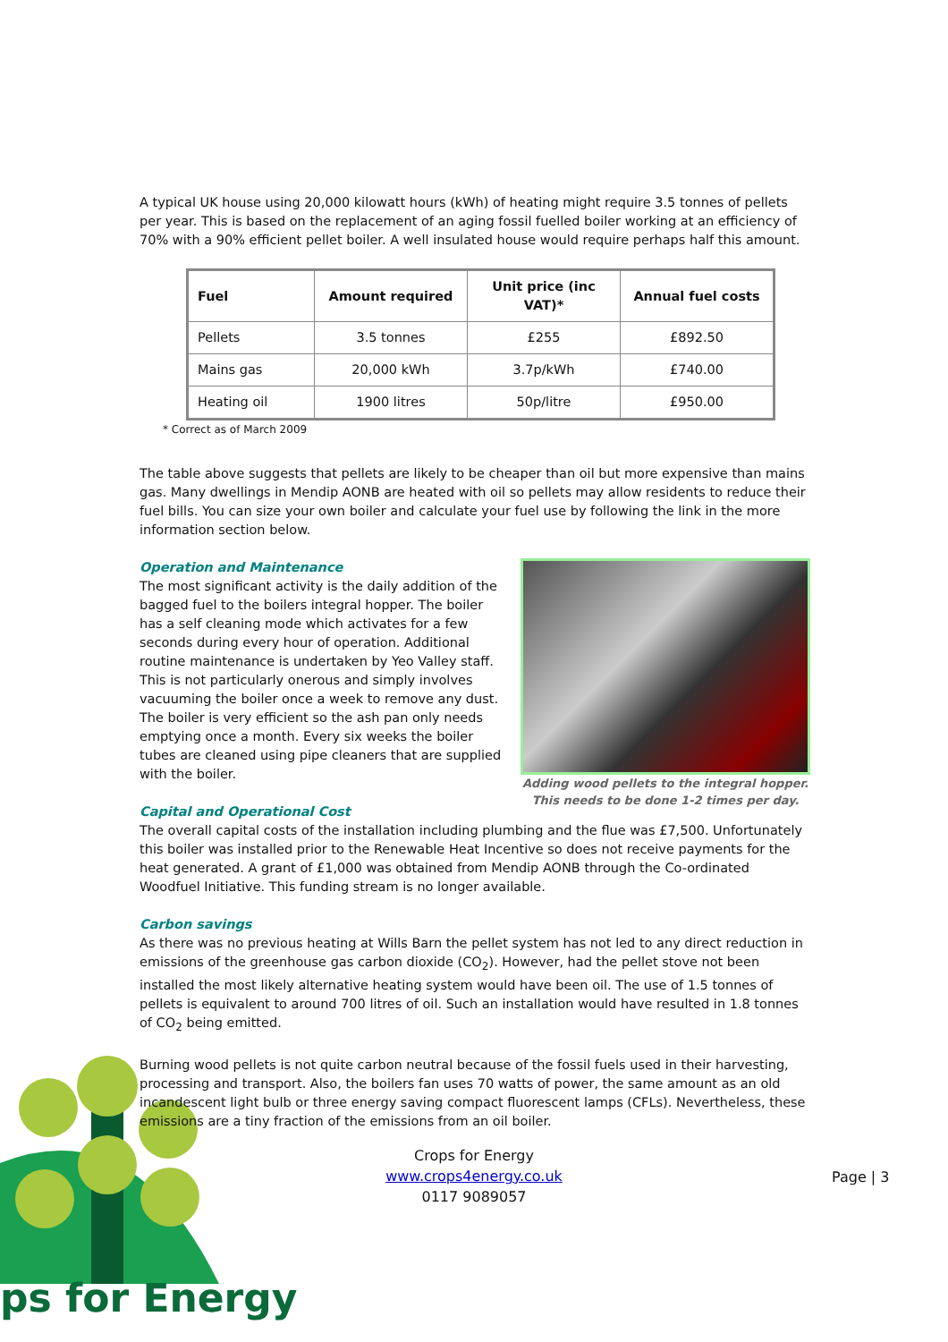A typical UK house using 20,000 kilowatt hours (kWh) of heating might require 3.5 tonnes of pellets per year. This is based on the replacement of an aging fossil fuelled boiler working at an efficiency of 70% with a 90% efficient pellet boiler. A well insulated house would require perhaps half this amount.
| Fuel | Amount required | Unit price (inc VAT)* | Annual fuel costs |
| --- | --- | --- | --- |
| Pellets | 3.5 tonnes | £255 | £892.50 |
| Mains gas | 20,000 kWh | 3.7p/kWh | £740.00 |
| Heating oil | 1900 litres | 50p/litre | £950.00 |
* Correct as of March 2009
The table above suggests that pellets are likely to be cheaper than oil but more expensive than mains gas. Many dwellings in Mendip AONB are heated with oil so pellets may allow residents to reduce their fuel bills. You can size your own boiler and calculate your fuel use by following the link in the more information section below.
Adding wood pellets to the integral hopper.
This needs to be done 1-2 times per day.
Operation and Maintenance
The most significant activity is the daily addition of the bagged fuel to the boilers integral hopper. The boiler has a self cleaning mode which activates for a few seconds during every hour of operation. Additional routine maintenance is undertaken by Yeo Valley staff. This is not particularly onerous and simply involves vacuuming the boiler once a week to remove any dust. The boiler is very efficient so the ash pan only needs emptying once a month. Every six weeks the boiler tubes are cleaned using pipe cleaners that are supplied with the boiler.
Capital and Operational Cost
The overall capital costs of the installation including plumbing and the flue was £7,500. Unfortunately this boiler was installed prior to the Renewable Heat Incentive so does not receive payments for the heat generated. A grant of £1,000 was obtained from Mendip AONB through the Co-ordinated Woodfuel Initiative. This funding stream is no longer available.
Carbon savings
As there was no previous heating at Wills Barn the pellet system has not led to any direct reduction in emissions of the greenhouse gas carbon dioxide (CO<sub>2</sub>). However, had the pellet stove not been installed the most likely alternative heating system would have been oil. The use of 1.5 tonnes of pellets is equivalent to around 700 litres of oil. Such an installation would have resulted in 1.8 tonnes of CO<sub>2</sub> being emitted.
Burning wood pellets is not quite carbon neutral because of the fossil fuels used in their harvesting, processing and transport. Also, the boilers fan uses 70 watts of power, the same amount as an old incandescent light bulb or three energy saving compact fluorescent lamps (CFLs). Nevertheless, these emissions are a tiny fraction of the emissions from an oil boiler.
Crops for Energy
www.crops4energy.co.uk
0117 9089057
Page | 3
ps for Energy